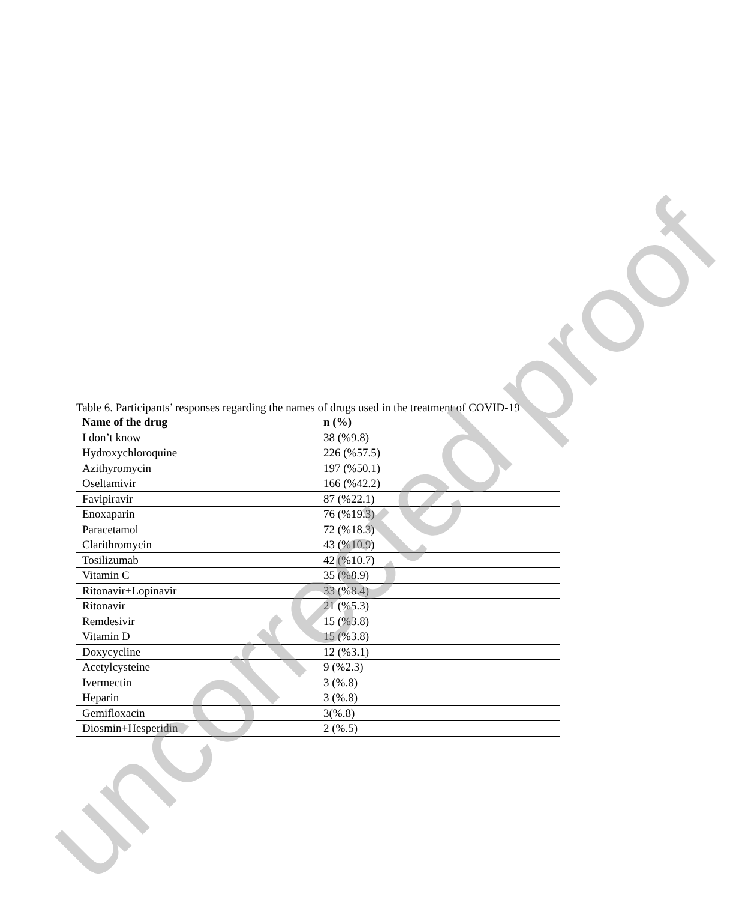Table 6. Participants’ responses regarding the names of drugs used in the treatment of COVID-19
| Name of the drug | n (%) |
| --- | --- |
| I don’t know | 38 (%9.8) |
| Hydroxychloroquine | 226 (%57.5) |
| Azithyromycin | 197 (%50.1) |
| Oseltamivir | 166 (%42.2) |
| Favipiravir | 87 (%22.1) |
| Enoxaparin | 76 (%19.3) |
| Paracetamol | 72 (%18.3) |
| Clarithromycin | 43 (%10.9) |
| Tosilizumab | 42 (%10.7) |
| Vitamin C | 35 (%8.9) |
| Ritonavir+Lopinavir | 33 (%8.4) |
| Ritonavir | 21 (%5.3) |
| Remdesivir | 15 (%3.8) |
| Vitamin D | 15 (%3.8) |
| Doxycycline | 12 (%3.1) |
| Acetylcysteine | 9 (%2.3) |
| Ivermectin | 3 (%.8) |
| Heparin | 3 (%.8) |
| Gemifloxacin | 3(%.8) |
| Diosmin+Hesperidin | 2 (%.5) |
uncorrected proof